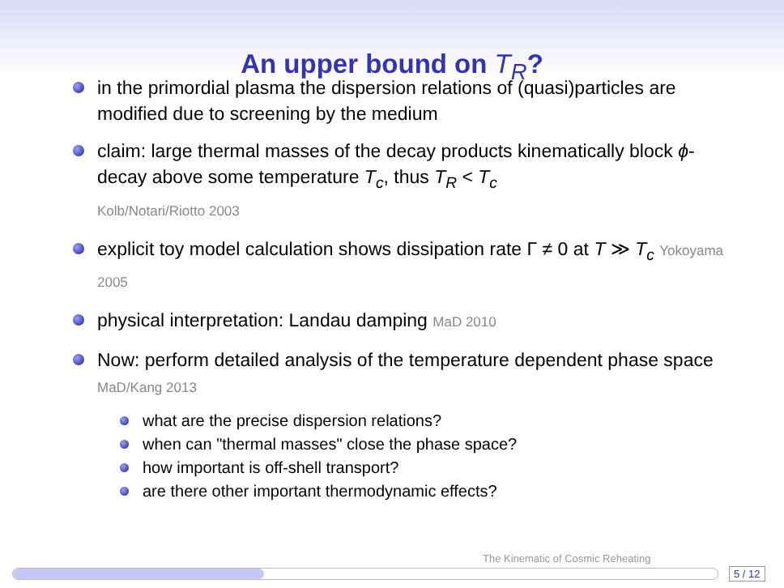An upper bound on T<sub>R</sub>?
in the primordial plasma the dispersion relations of (quasi)particles are modified due to screening by the medium
claim: large thermal masses of the decay products kinematically block ϕ-decay above some temperature T<sub>c</sub>, thus T<sub>R</sub> < T<sub>c</sub>
Kolb/Notari/Riotto 2003
explicit toy model calculation shows dissipation rate Γ ≠ 0 at T ≫ T<sub>c</sub> Yokoyama 2005
physical interpretation: Landau damping MaD 2010
Now: perform detailed analysis of the temperature dependent phase space MaD/Kang 2013
what are the precise dispersion relations?
when can "thermal masses" close the phase space?
how important is off-shell transport?
are there other important thermodynamic effects?
The Kinematic of Cosmic Reheating
5 / 12